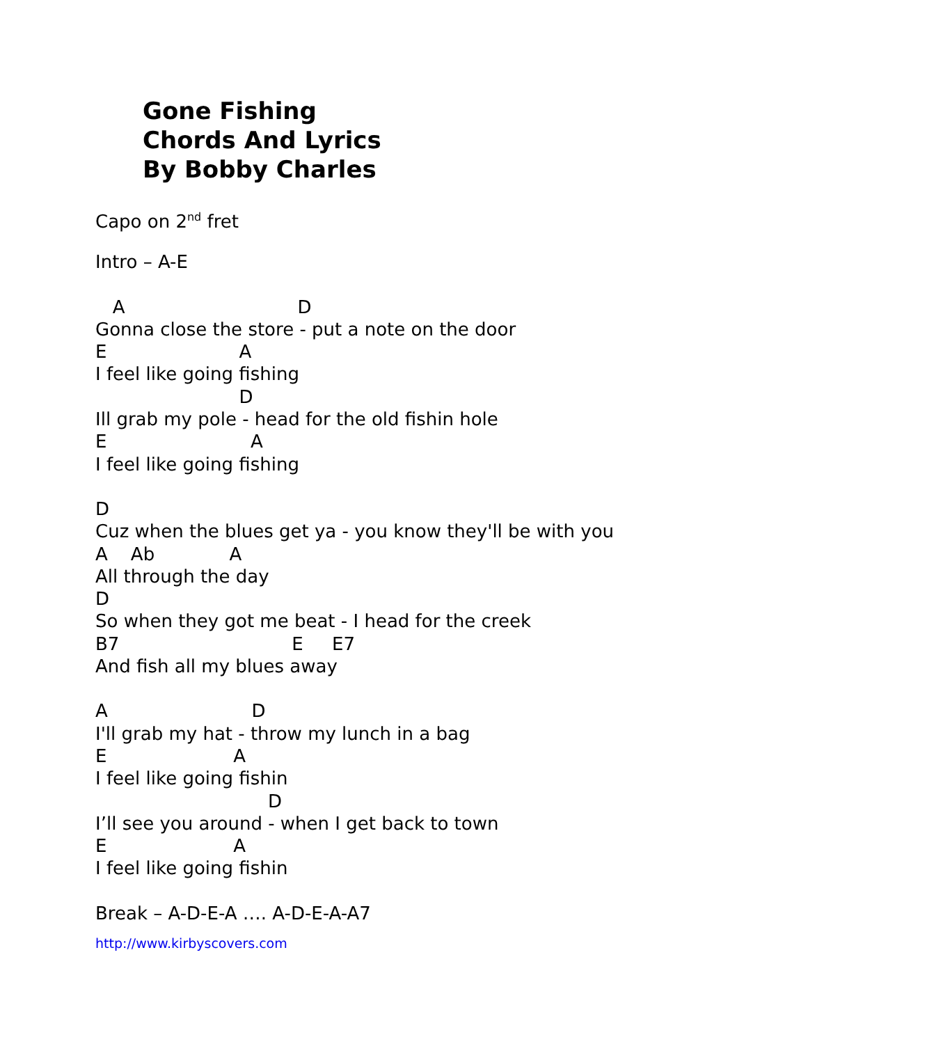Gone Fishing
Chords And Lyrics
By Bobby Charles
Capo on 2<sup>nd</sup> fret
Intro – A-E
A D
Gonna close the store - put a note on the door
E A
I feel like going fishing
D
Ill grab my pole - head for the old fishin hole
E A
I feel like going fishing
D
Cuz when the blues get ya - you know they'll be with you
A Ab A
All through the day
D
So when they got me beat - I head for the creek
B7 E E7
And fish all my blues away
A D
I'll grab my hat - throw my lunch in a bag
E A
I feel like going fishin
D
I’ll see you around - when I get back to town
E A
I feel like going fishin
Break – A-D-E-A …. A-D-E-A-A7
http://www.kirbyscovers.com